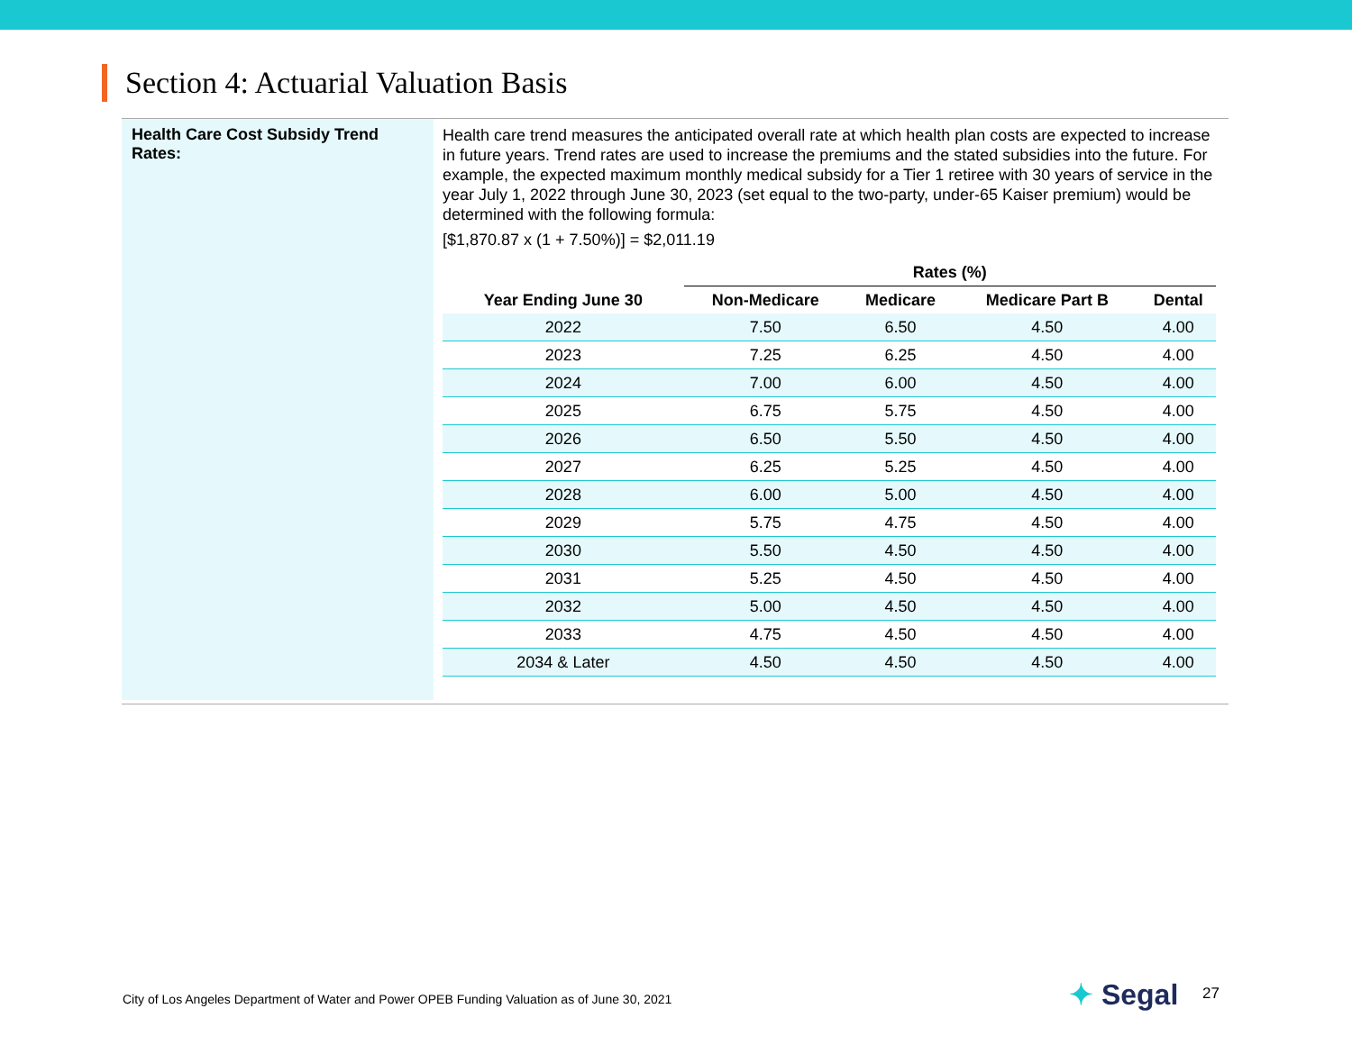Section 4: Actuarial Valuation Basis
Health Care Cost Subsidy Trend Rates:
Health care trend measures the anticipated overall rate at which health plan costs are expected to increase in future years. Trend rates are used to increase the premiums and the stated subsidies into the future. For example, the expected maximum monthly medical subsidy for a Tier 1 retiree with 30 years of service in the year July 1, 2022 through June 30, 2023 (set equal to the two-party, under-65 Kaiser premium) would be determined with the following formula:
[$1,870.87 x (1 + 7.50%)] = $2,011.19
| | Rates (%) | | | |
| --- | --- | --- | --- | --- |
| Year Ending June 30 | Non-Medicare | Medicare | Medicare Part B | Dental |
| 2022 | 7.50 | 6.50 | 4.50 | 4.00 |
| 2023 | 7.25 | 6.25 | 4.50 | 4.00 |
| 2024 | 7.00 | 6.00 | 4.50 | 4.00 |
| 2025 | 6.75 | 5.75 | 4.50 | 4.00 |
| 2026 | 6.50 | 5.50 | 4.50 | 4.00 |
| 2027 | 6.25 | 5.25 | 4.50 | 4.00 |
| 2028 | 6.00 | 5.00 | 4.50 | 4.00 |
| 2029 | 5.75 | 4.75 | 4.50 | 4.00 |
| 2030 | 5.50 | 4.50 | 4.50 | 4.00 |
| 2031 | 5.25 | 4.50 | 4.50 | 4.00 |
| 2032 | 5.00 | 4.50 | 4.50 | 4.00 |
| 2033 | 4.75 | 4.50 | 4.50 | 4.00 |
| 2034 & Later | 4.50 | 4.50 | 4.50 | 4.00 |
City of Los Angeles Department of Water and Power OPEB Funding Valuation as of June 30, 2021
✦ Segal 27